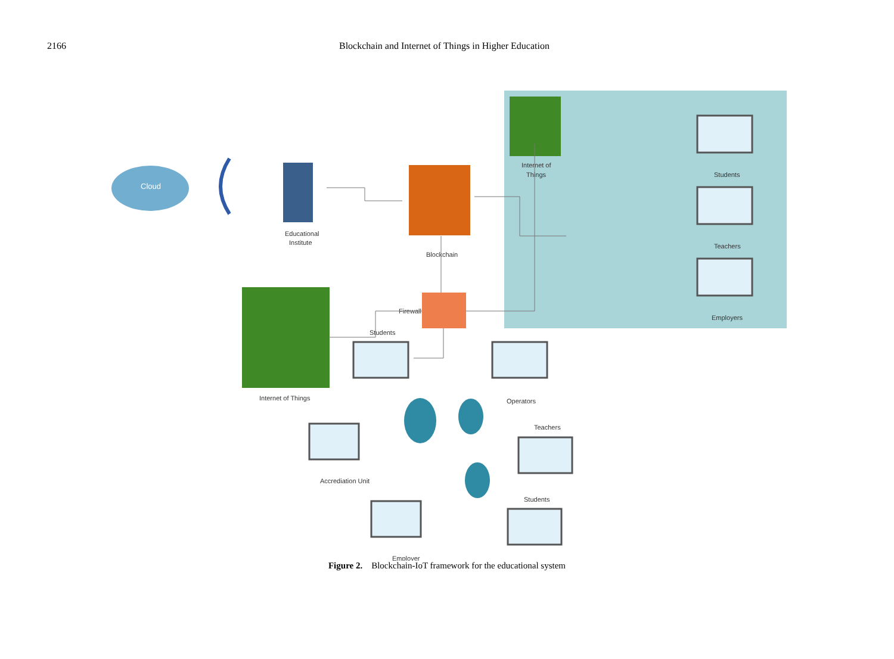2166 Blockchain and Internet of Things in Higher Education
Cloud
Educational
Institute
Blockchain
Internet of
Things
Firewall
Internet of Things
Students
Teachers
Employers
Students
Operators
Teachers
Accrediation Unit
Students
Employer
Figure 2. Blockchain-IoT framework for the educational system